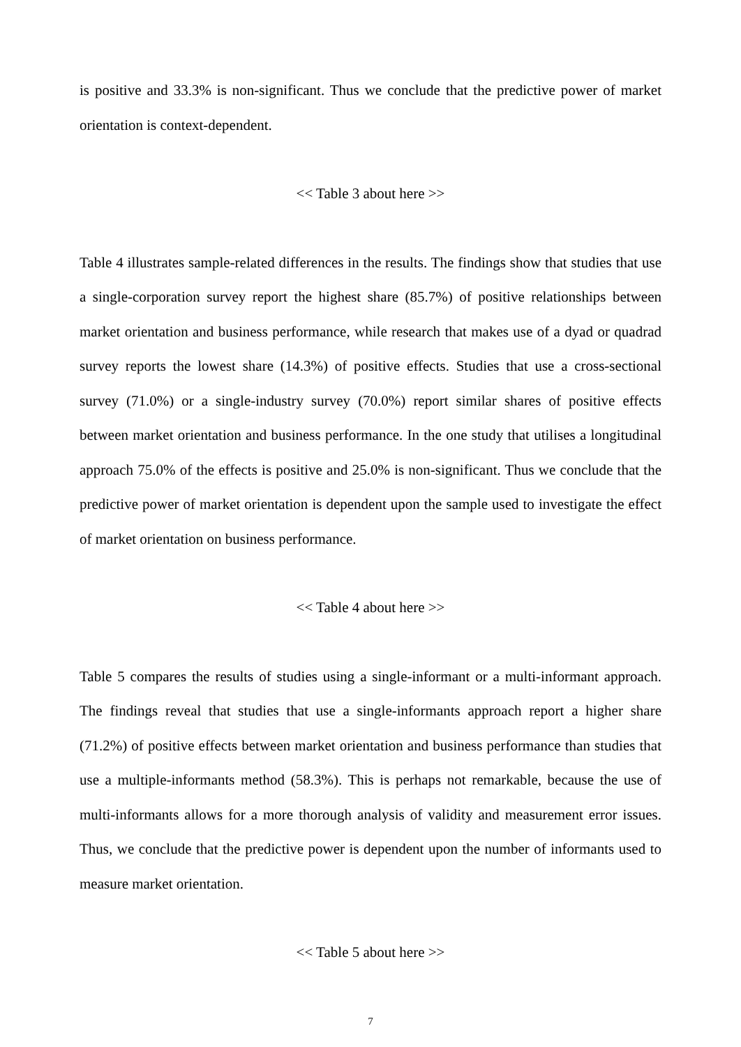is positive and 33.3% is non-significant. Thus we conclude that the predictive power of market orientation is context-dependent.
<< Table 3 about here >>
Table 4 illustrates sample-related differences in the results. The findings show that studies that use a single-corporation survey report the highest share (85.7%) of positive relationships between market orientation and business performance, while research that makes use of a dyad or quadrad survey reports the lowest share (14.3%) of positive effects. Studies that use a cross-sectional survey (71.0%) or a single-industry survey (70.0%) report similar shares of positive effects between market orientation and business performance. In the one study that utilises a longitudinal approach 75.0% of the effects is positive and 25.0% is non-significant. Thus we conclude that the predictive power of market orientation is dependent upon the sample used to investigate the effect of market orientation on business performance.
<< Table 4 about here >>
Table 5 compares the results of studies using a single-informant or a multi-informant approach. The findings reveal that studies that use a single-informants approach report a higher share (71.2%) of positive effects between market orientation and business performance than studies that use a multiple-informants method (58.3%). This is perhaps not remarkable, because the use of multi-informants allows for a more thorough analysis of validity and measurement error issues. Thus, we conclude that the predictive power is dependent upon the number of informants used to measure market orientation.
<< Table 5 about here >>
7